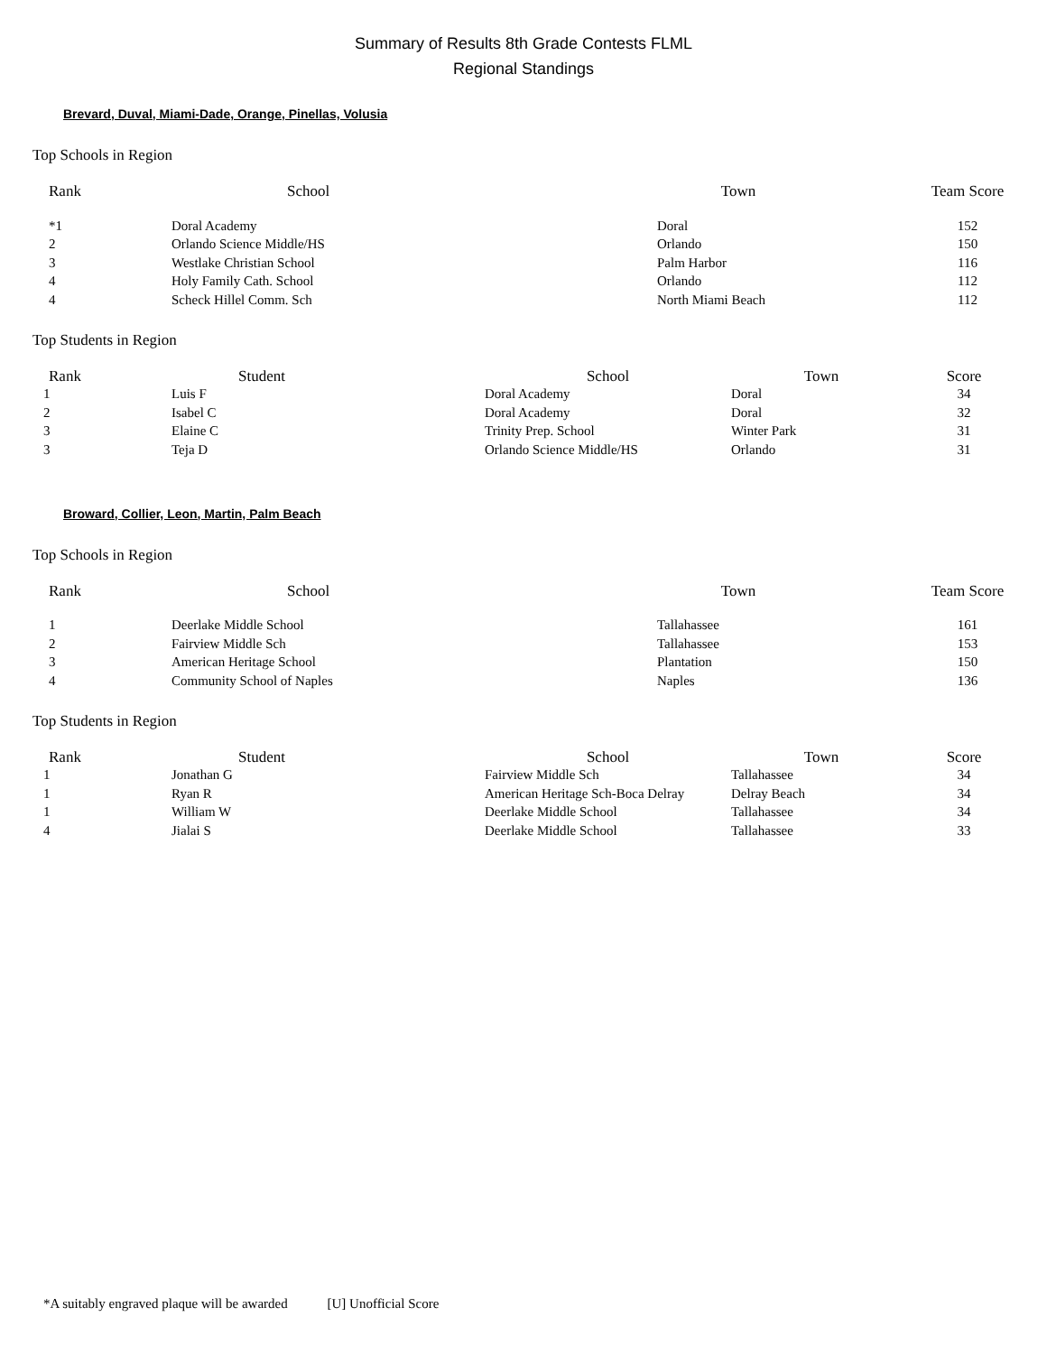Summary of Results 8th Grade Contests FLML
Regional Standings
Brevard, Duval, Miami-Dade, Orange, Pinellas, Volusia
Top Schools in Region
| Rank | School | Town | Team Score |
| --- | --- | --- | --- |
| *1 | Doral Academy | Doral | 152 |
| 2 | Orlando Science Middle/HS | Orlando | 150 |
| 3 | Westlake Christian School | Palm Harbor | 116 |
| 4 | Holy Family Cath. School | Orlando | 112 |
| 4 | Scheck Hillel Comm. Sch | North Miami Beach | 112 |
Top Students in Region
| Rank | Student | School | Town | Score |
| --- | --- | --- | --- | --- |
| 1 | Luis F | Doral Academy | Doral | 34 |
| 2 | Isabel C | Doral Academy | Doral | 32 |
| 3 | Elaine C | Trinity Prep. School | Winter Park | 31 |
| 3 | Teja D | Orlando Science Middle/HS | Orlando | 31 |
Broward, Collier, Leon, Martin, Palm Beach
Top Schools in Region
| Rank | School | Town | Team Score |
| --- | --- | --- | --- |
| 1 | Deerlake Middle School | Tallahassee | 161 |
| 2 | Fairview Middle Sch | Tallahassee | 153 |
| 3 | American Heritage School | Plantation | 150 |
| 4 | Community School of Naples | Naples | 136 |
Top Students in Region
| Rank | Student | School | Town | Score |
| --- | --- | --- | --- | --- |
| 1 | Jonathan G | Fairview Middle Sch | Tallahassee | 34 |
| 1 | Ryan R | American Heritage Sch-Boca Delray | Delray Beach | 34 |
| 1 | William W | Deerlake Middle School | Tallahassee | 34 |
| 4 | Jialai S | Deerlake Middle School | Tallahassee | 33 |
*A suitably engraved plaque will be awarded [U] Unofficial Score